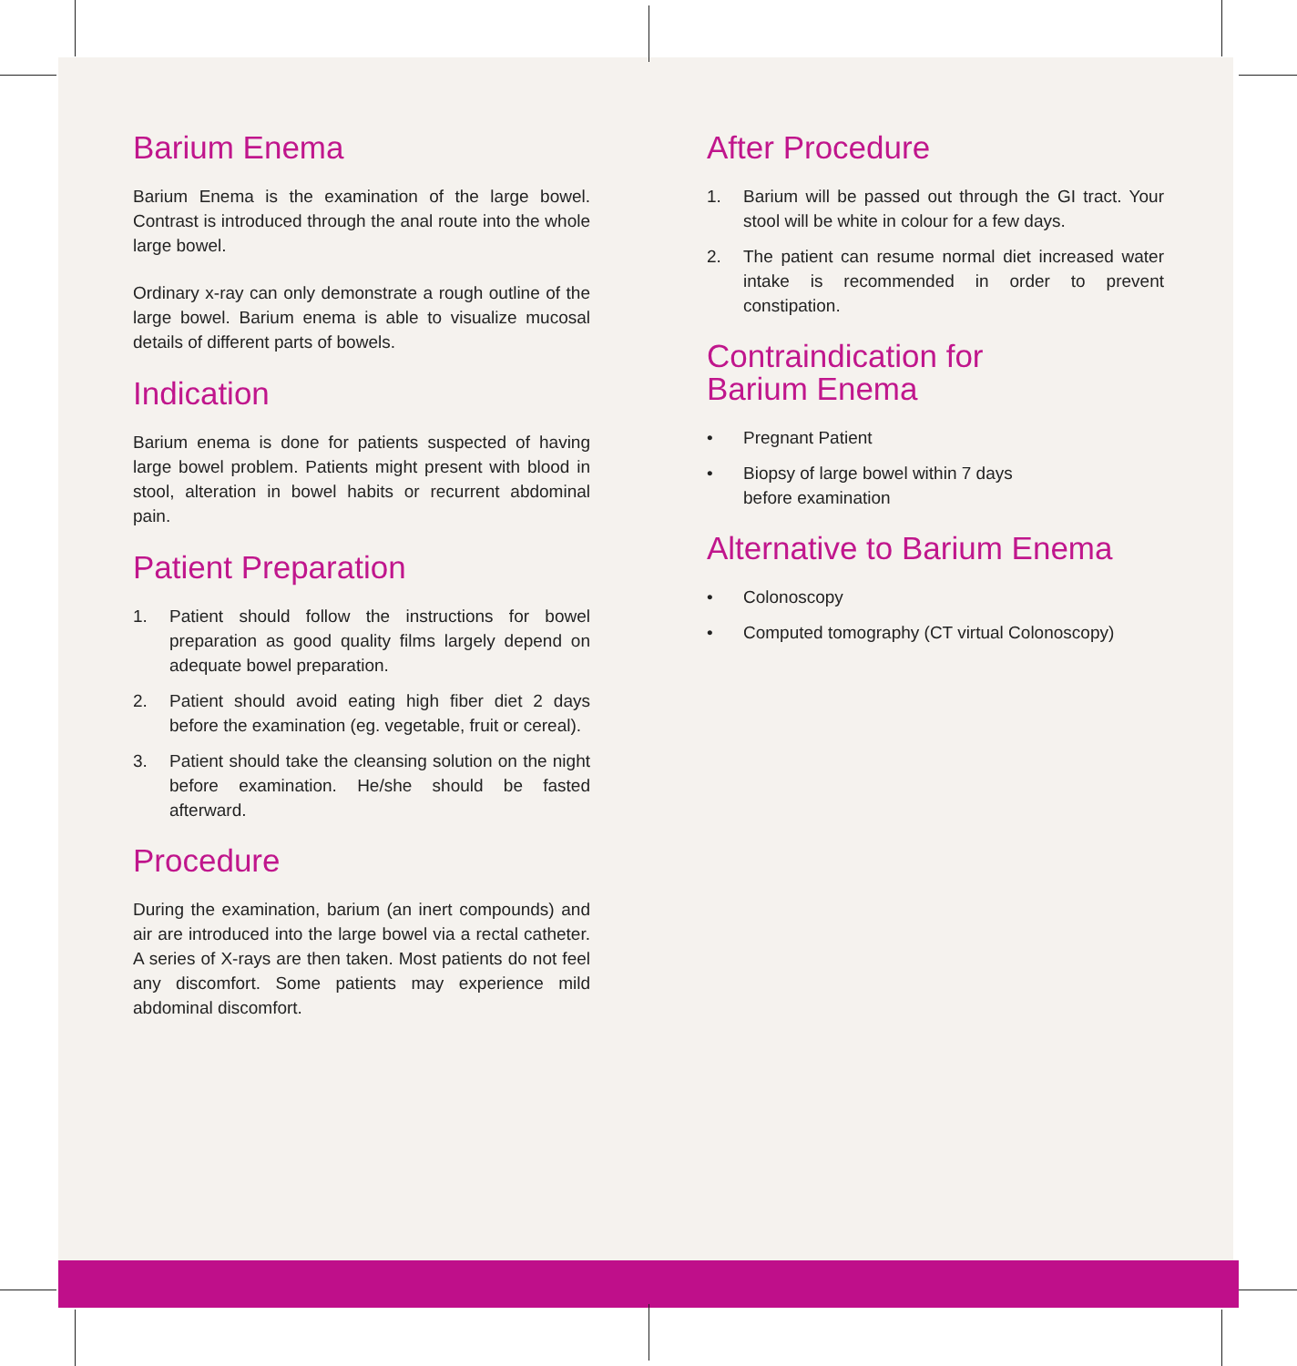Barium Enema
Barium Enema is the examination of the large bowel. Contrast is introduced through the anal route into the whole large bowel.
Ordinary x-ray can only demonstrate a rough outline of the large bowel. Barium enema is able to visualize mucosal details of different parts of bowels.
Indication
Barium enema is done for patients suspected of having large bowel problem. Patients might present with blood in stool, alteration in bowel habits or recurrent abdominal pain.
Patient Preparation
1. Patient should follow the instructions for bowel preparation as good quality films largely depend on adequate bowel preparation.
2. Patient should avoid eating high fiber diet 2 days before the examination (eg. vegetable, fruit or cereal).
3. Patient should take the cleansing solution on the night before examination. He/she should be fasted afterward.
Procedure
During the examination, barium (an inert compounds) and air are introduced into the large bowel via a rectal catheter. A series of X-rays are then taken. Most patients do not feel any discomfort. Some patients may experience mild abdominal discomfort.
After Procedure
1. Barium will be passed out through the GI tract. Your stool will be white in colour for a few days.
2. The patient can resume normal diet increased water intake is recommended in order to prevent constipation.
Contraindication for
Barium Enema
• Pregnant Patient
• Biopsy of large bowel within 7 days
before examination
Alternative to Barium Enema
• Colonoscopy
• Computed tomography (CT virtual Colonoscopy)